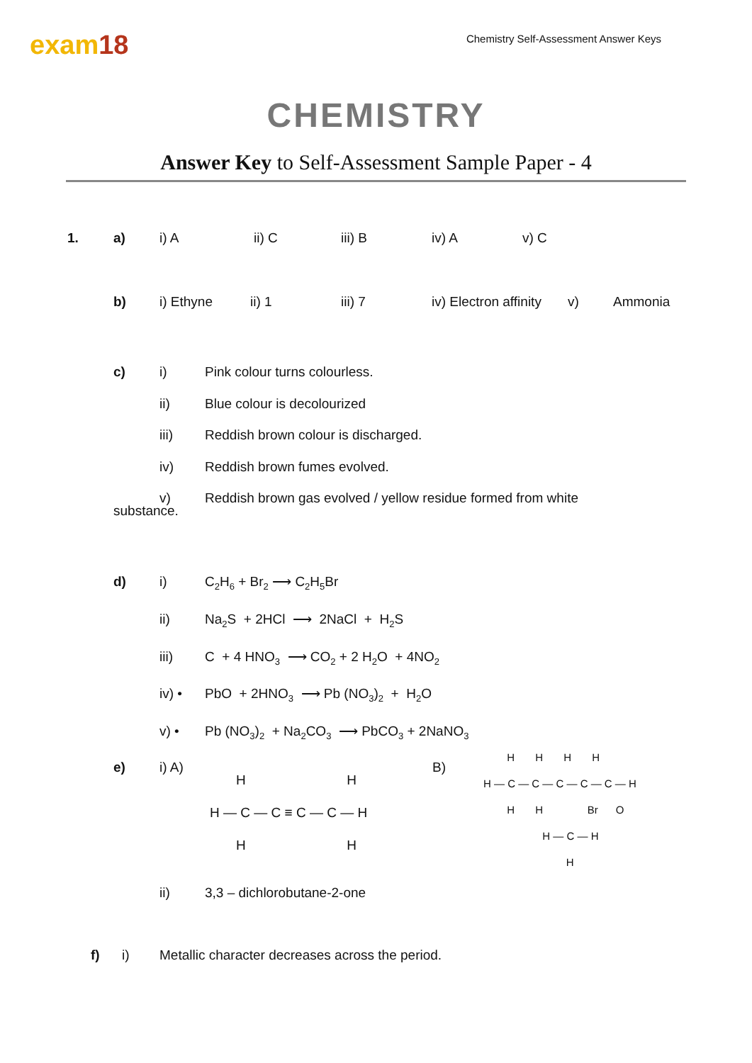exam18
Chemistry Self-Assessment Answer Keys
CHEMISTRY
Answer Key to Self-Assessment Sample Paper - 4
1. a) i) A ii) C iii) B iv) A v) C
b) i) Ethyne ii) 1 iii) 7 iv) Electron affinity v) Ammonia
c) i) Pink colour turns colourless.
ii) Blue colour is decolourized
iii) Reddish brown colour is discharged.
iv) Reddish brown fumes evolved.
v) Reddish brown gas evolved / yellow residue formed from white
substance.
d) i) C<sub>2</sub>H<sub>6</sub> + Br<sub>2</sub> ⟶ C<sub>2</sub>H<sub>5</sub>Br
ii) Na<sub>2</sub>S + 2HCl ⟶ 2NaCl + H<sub>2</sub>S
iii) C + 4 HNO<sub>3</sub> ⟶ CO<sub>2</sub> + 2 H<sub>2</sub>O + 4NO<sub>2</sub>
iv) • PbO + 2HNO<sub>3</sub> ⟶ Pb (NO<sub>3</sub>)<sub>2</sub> + H<sub>2</sub>O
v) • Pb (NO<sub>3</sub>)<sub>2</sub> + Na<sub>2</sub>CO<sub>3</sub> ⟶ PbCO<sub>3</sub> + 2NaNO<sub>3</sub>
e) i) A)
H H H — C — C ≡ C — C — H H H
B)
H H H H H — C — C — C — C — C — H H H Br O H — C — H H
ii) 3,3 – dichlorobutane-2-one
f) i) Metallic character decreases across the period.